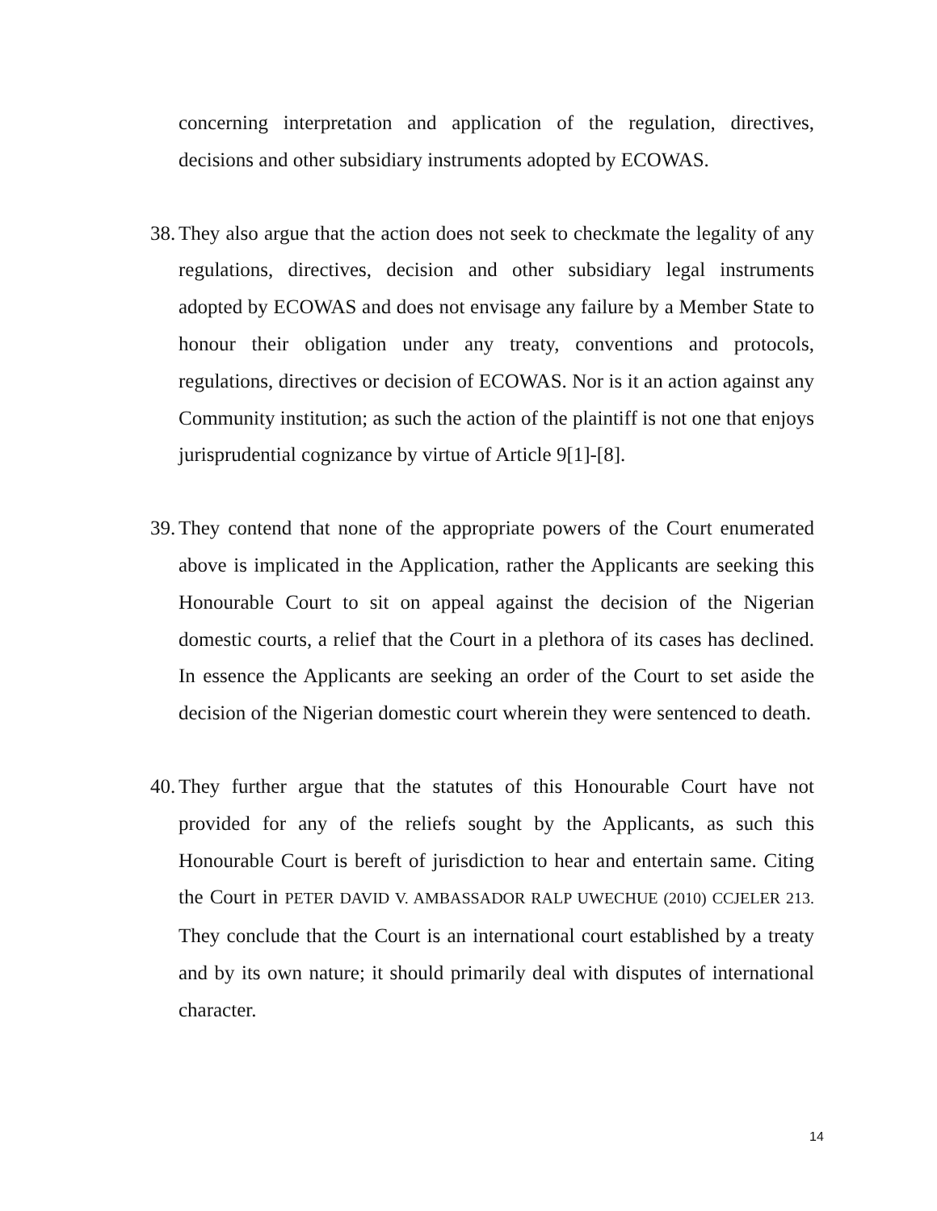concerning interpretation and application of the regulation, directives, decisions and other subsidiary instruments adopted by ECOWAS.
38.
They also argue that the action does not seek to checkmate the legality of any regulations, directives, decision and other subsidiary legal instruments adopted by ECOWAS and does not envisage any failure by a Member State to honour their obligation under any treaty, conventions and protocols, regulations, directives or decision of ECOWAS. Nor is it an action against any Community institution; as such the action of the plaintiff is not one that enjoys jurisprudential cognizance by virtue of Article 9[1]-[8].
39.
They contend that none of the appropriate powers of the Court enumerated above is implicated in the Application, rather the Applicants are seeking this Honourable Court to sit on appeal against the decision of the Nigerian domestic courts, a relief that the Court in a plethora of its cases has declined. In essence the Applicants are seeking an order of the Court to set aside the decision of the Nigerian domestic court wherein they were sentenced to death.
40.
They further argue that the statutes of this Honourable Court have not provided for any of the reliefs sought by the Applicants, as such this Honourable Court is bereft of jurisdiction to hear and entertain same. Citing the Court in PETER DAVID V. AMBASSADOR RALP UWECHUE (2010) CCJELER 213. They conclude that the Court is an international court established by a treaty and by its own nature; it should primarily deal with disputes of international character.
14